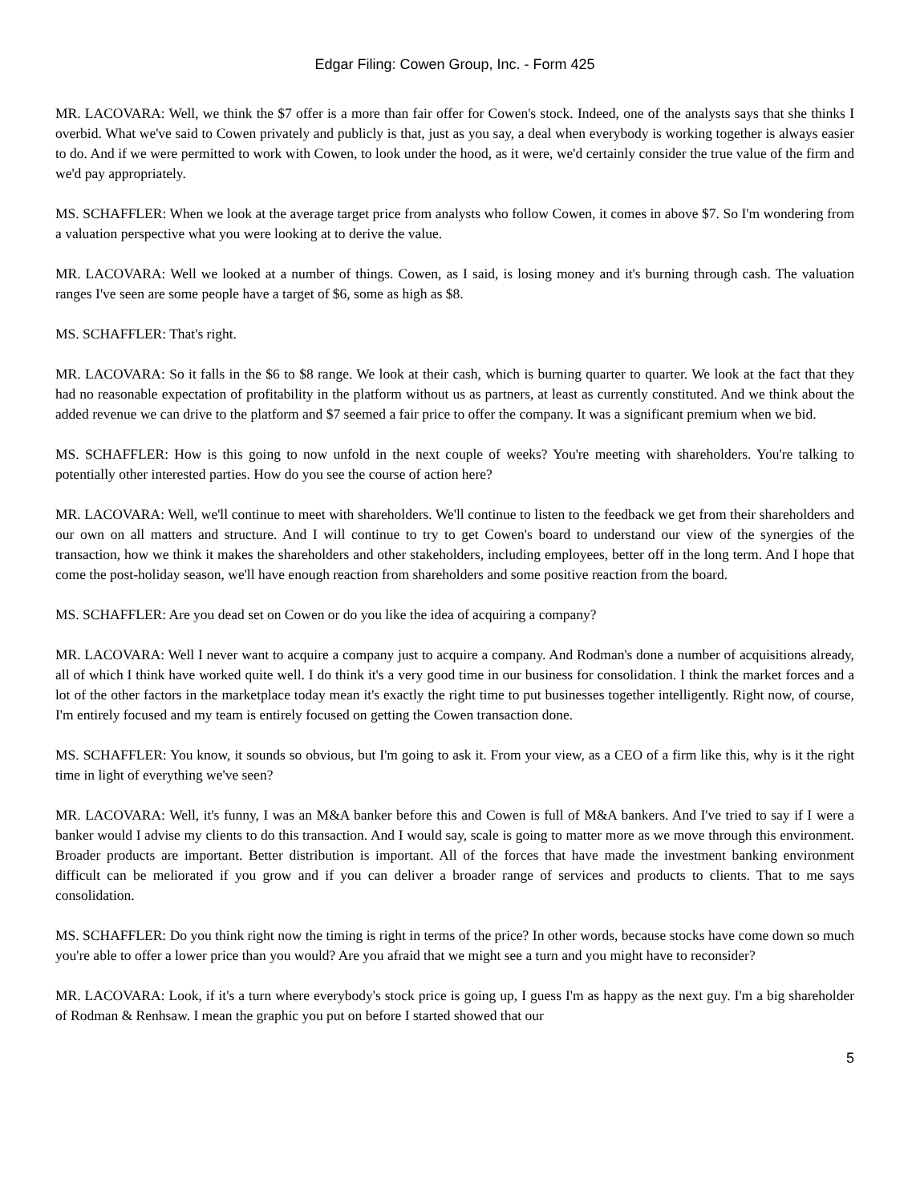Edgar Filing: Cowen Group, Inc. - Form 425
MR. LACOVARA: Well, we think the $7 offer is a more than fair offer for Cowen's stock. Indeed, one of the analysts says that she thinks I overbid. What we've said to Cowen privately and publicly is that, just as you say, a deal when everybody is working together is always easier to do. And if we were permitted to work with Cowen, to look under the hood, as it were, we'd certainly consider the true value of the firm and we'd pay appropriately.
MS. SCHAFFLER: When we look at the average target price from analysts who follow Cowen, it comes in above $7. So I'm wondering from a valuation perspective what you were looking at to derive the value.
MR. LACOVARA: Well we looked at a number of things. Cowen, as I said, is losing money and it's burning through cash. The valuation ranges I've seen are some people have a target of $6, some as high as $8.
MS. SCHAFFLER: That's right.
MR. LACOVARA: So it falls in the $6 to $8 range. We look at their cash, which is burning quarter to quarter. We look at the fact that they had no reasonable expectation of profitability in the platform without us as partners, at least as currently constituted. And we think about the added revenue we can drive to the platform and $7 seemed a fair price to offer the company. It was a significant premium when we bid.
MS. SCHAFFLER: How is this going to now unfold in the next couple of weeks? You're meeting with shareholders. You're talking to potentially other interested parties. How do you see the course of action here?
MR. LACOVARA: Well, we'll continue to meet with shareholders. We'll continue to listen to the feedback we get from their shareholders and our own on all matters and structure. And I will continue to try to get Cowen's board to understand our view of the synergies of the transaction, how we think it makes the shareholders and other stakeholders, including employees, better off in the long term. And I hope that come the post-holiday season, we'll have enough reaction from shareholders and some positive reaction from the board.
MS. SCHAFFLER: Are you dead set on Cowen or do you like the idea of acquiring a company?
MR. LACOVARA: Well I never want to acquire a company just to acquire a company. And Rodman's done a number of acquisitions already, all of which I think have worked quite well. I do think it's a very good time in our business for consolidation. I think the market forces and a lot of the other factors in the marketplace today mean it's exactly the right time to put businesses together intelligently. Right now, of course, I'm entirely focused and my team is entirely focused on getting the Cowen transaction done.
MS. SCHAFFLER: You know, it sounds so obvious, but I'm going to ask it. From your view, as a CEO of a firm like this, why is it the right time in light of everything we've seen?
MR. LACOVARA: Well, it's funny, I was an M&A banker before this and Cowen is full of M&A bankers. And I've tried to say if I were a banker would I advise my clients to do this transaction. And I would say, scale is going to matter more as we move through this environment. Broader products are important. Better distribution is important. All of the forces that have made the investment banking environment difficult can be meliorated if you grow and if you can deliver a broader range of services and products to clients. That to me says consolidation.
MS. SCHAFFLER: Do you think right now the timing is right in terms of the price? In other words, because stocks have come down so much you're able to offer a lower price than you would? Are you afraid that we might see a turn and you might have to reconsider?
MR. LACOVARA: Look, if it's a turn where everybody's stock price is going up, I guess I'm as happy as the next guy. I'm a big shareholder of Rodman & Renhsaw. I mean the graphic you put on before I started showed that our
5